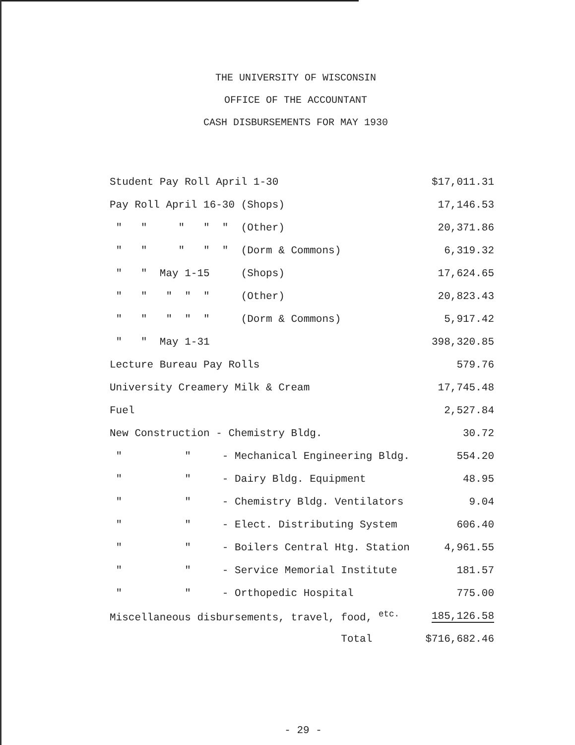THE UNIVERSITY OF WISCONSIN
OFFICE OF THE ACCOUNTANT
CASH DISBURSEMENTS FOR MAY 1930
| Student Pay Roll April 1-30 | $17,011.31 |
| Pay Roll April 16-30 (Shops) | 17,146.53 |
| " " " " " (Other) | 20,371.86 |
| " " " " " (Dorm & Commons) | 6,319.32 |
| " " May 1-15 (Shops) | 17,624.65 |
| " " " " " (Other) | 20,823.43 |
| " " " " " (Dorm & Commons) | 5,917.42 |
| " " May 1-31 | 398,320.85 |
| Lecture Bureau Pay Rolls | 579.76 |
| University Creamery Milk & Cream | 17,745.48 |
| Fuel | 2,527.84 |
| New Construction - Chemistry Bldg. | 30.72 |
| " " - Mechanical Engineering Bldg. | 554.20 |
| " " - Dairy Bldg. Equipment | 48.95 |
| " " - Chemistry Bldg. Ventilators | 9.04 |
| " " - Elect. Distributing System | 606.40 |
| " " - Boilers Central Htg. Station | 4,961.55 |
| " " - Service Memorial Institute | 181.57 |
| " " - Orthopedic Hospital | 775.00 |
| Miscellaneous disbursements, travel, food, <sup>etc.</sup> | 185,126.58 |
| Total | $716,682.46 |
- 29 -